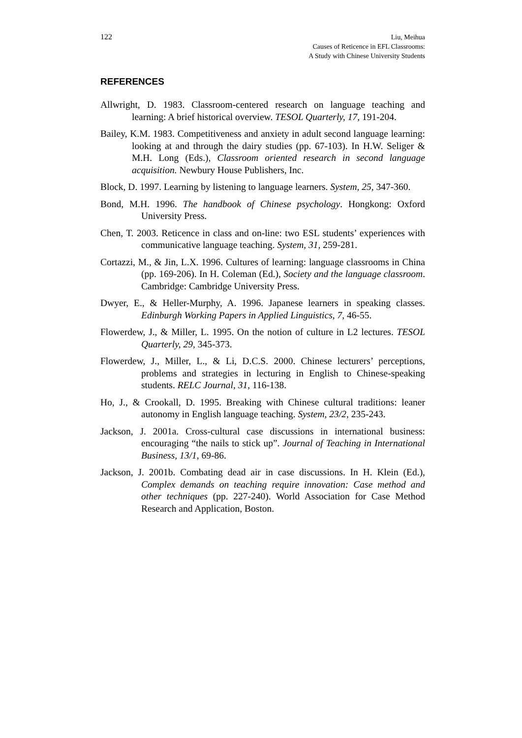122
Liu, Meihua
Causes of Reticence in EFL Classrooms:
A Study with Chinese University Students
REFERENCES
Allwright, D. 1983. Classroom-centered research on language teaching and learning: A brief historical overview. TESOL Quarterly, 17, 191-204.
Bailey, K.M. 1983. Competitiveness and anxiety in adult second language learning: looking at and through the dairy studies (pp. 67-103). In H.W. Seliger & M.H. Long (Eds.), Classroom oriented research in second language acquisition. Newbury House Publishers, Inc.
Block, D. 1997. Learning by listening to language learners. System, 25, 347-360.
Bond, M.H. 1996. The handbook of Chinese psychology. Hongkong: Oxford University Press.
Chen, T. 2003. Reticence in class and on-line: two ESL students’ experiences with communicative language teaching. System, 31, 259-281.
Cortazzi, M., & Jin, L.X. 1996. Cultures of learning: language classrooms in China (pp. 169-206). In H. Coleman (Ed.), Society and the language classroom. Cambridge: Cambridge University Press.
Dwyer, E., & Heller-Murphy, A. 1996. Japanese learners in speaking classes. Edinburgh Working Papers in Applied Linguistics, 7, 46-55.
Flowerdew, J., & Miller, L. 1995. On the notion of culture in L2 lectures. TESOL Quarterly, 29, 345-373.
Flowerdew, J., Miller, L., & Li, D.C.S. 2000. Chinese lecturers’ perceptions, problems and strategies in lecturing in English to Chinese-speaking students. RELC Journal, 31, 116-138.
Ho, J., & Crookall, D. 1995. Breaking with Chinese cultural traditions: leaner autonomy in English language teaching. System, 23/2, 235-243.
Jackson, J. 2001a. Cross-cultural case discussions in international business: encouraging “the nails to stick up”. Journal of Teaching in International Business, 13/1, 69-86.
Jackson, J. 2001b. Combating dead air in case discussions. In H. Klein (Ed.), Complex demands on teaching require innovation: Case method and other techniques (pp. 227-240). World Association for Case Method Research and Application, Boston.